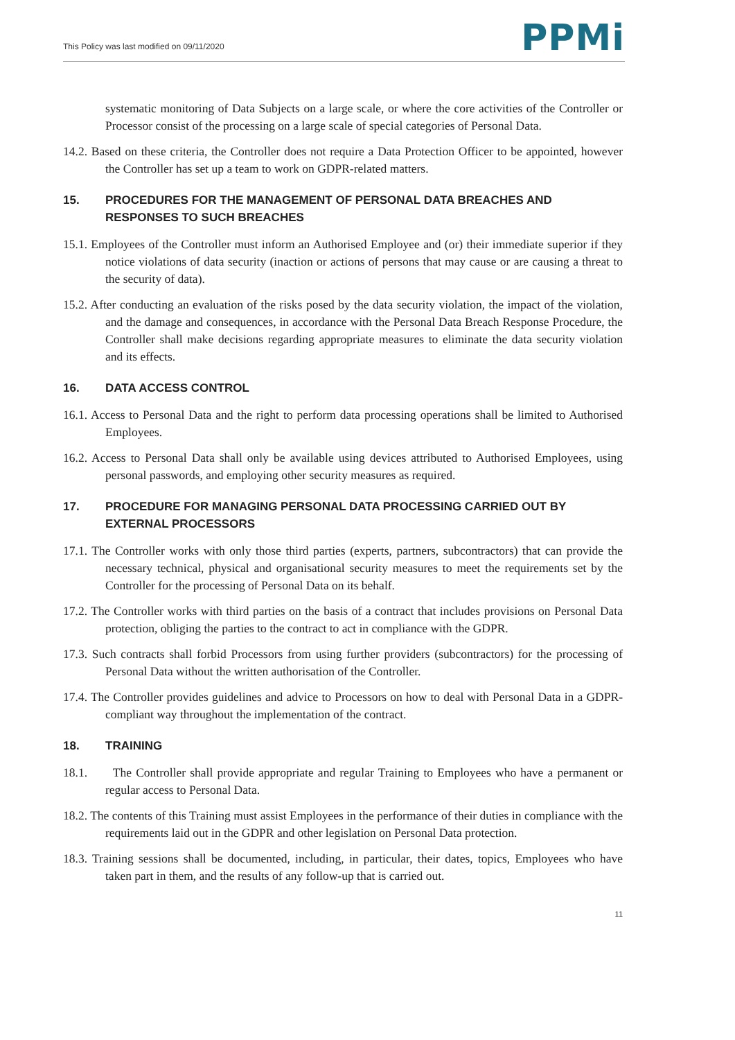This Policy was last modified on 09/11/2020 PPMi
systematic monitoring of Data Subjects on a large scale, or where the core activities of the Controller or Processor consist of the processing on a large scale of special categories of Personal Data.
14.2. Based on these criteria, the Controller does not require a Data Protection Officer to be appointed, however the Controller has set up a team to work on GDPR-related matters.
15. PROCEDURES FOR THE MANAGEMENT OF PERSONAL DATA BREACHES AND RESPONSES TO SUCH BREACHES
15.1. Employees of the Controller must inform an Authorised Employee and (or) their immediate superior if they notice violations of data security (inaction or actions of persons that may cause or are causing a threat to the security of data).
15.2. After conducting an evaluation of the risks posed by the data security violation, the impact of the violation, and the damage and consequences, in accordance with the Personal Data Breach Response Procedure, the Controller shall make decisions regarding appropriate measures to eliminate the data security violation and its effects.
16. DATA ACCESS CONTROL
16.1. Access to Personal Data and the right to perform data processing operations shall be limited to Authorised Employees.
16.2. Access to Personal Data shall only be available using devices attributed to Authorised Employees, using personal passwords, and employing other security measures as required.
17. PROCEDURE FOR MANAGING PERSONAL DATA PROCESSING CARRIED OUT BY EXTERNAL PROCESSORS
17.1. The Controller works with only those third parties (experts, partners, subcontractors) that can provide the necessary technical, physical and organisational security measures to meet the requirements set by the Controller for the processing of Personal Data on its behalf.
17.2. The Controller works with third parties on the basis of a contract that includes provisions on Personal Data protection, obliging the parties to the contract to act in compliance with the GDPR.
17.3. Such contracts shall forbid Processors from using further providers (subcontractors) for the processing of Personal Data without the written authorisation of the Controller.
17.4. The Controller provides guidelines and advice to Processors on how to deal with Personal Data in a GDPR-compliant way throughout the implementation of the contract.
18. TRAINING
18.1. The Controller shall provide appropriate and regular Training to Employees who have a permanent or regular access to Personal Data.
18.2. The contents of this Training must assist Employees in the performance of their duties in compliance with the requirements laid out in the GDPR and other legislation on Personal Data protection.
18.3. Training sessions shall be documented, including, in particular, their dates, topics, Employees who have taken part in them, and the results of any follow-up that is carried out.
11